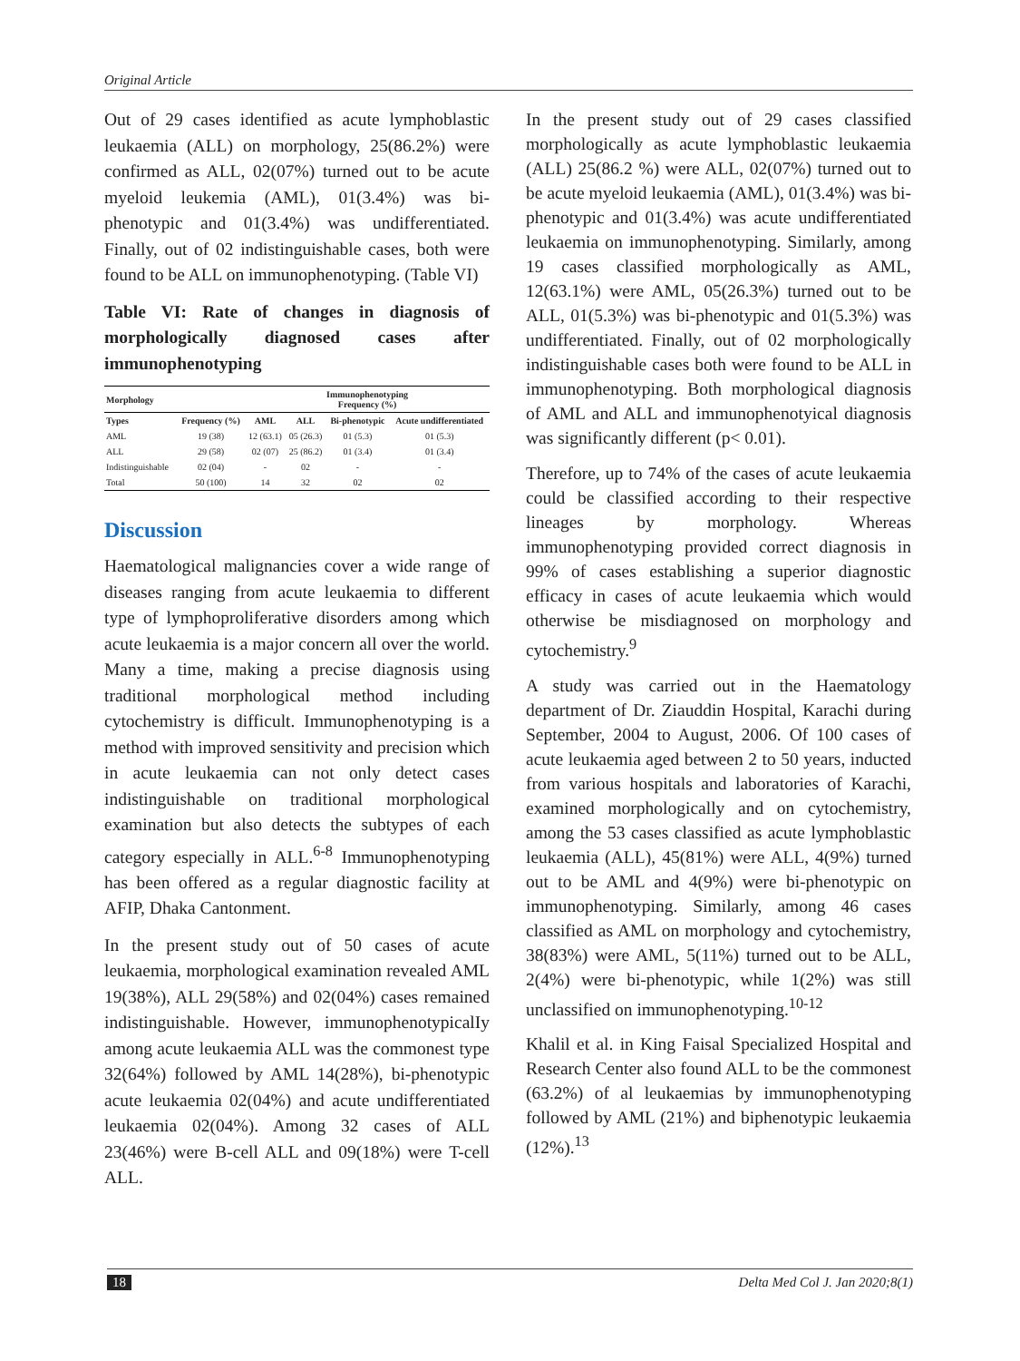Original Article
Out of 29 cases identified as acute lymphoblastic leukaemia (ALL) on morphology, 25(86.2%) were confirmed as ALL, 02(07%) turned out to be acute myeloid leukemia (AML), 01(3.4%) was bi-phenotypic and 01(3.4%) was undifferentiated. Finally, out of 02 indistinguishable cases, both were found to be ALL on immunophenotyping. (Table VI)
Table VI: Rate of changes in diagnosis of morphologically diagnosed cases after immunophenotyping
| Morphology | | Immunophenotyping Frequency (%) | | | |
| --- | --- | --- | --- | --- | --- |
| Types | Frequency (%) | AML | ALL | Bi-phenotypic | Acute undifferentiated |
| AML | 19 (38) | 12 (63.1) | 05 (26.3) | 01 (5.3) | 01 (5.3) |
| ALL | 29 (58) | 02 (07) | 25 (86.2) | 01 (3.4) | 01 (3.4) |
| Indistinguishable | 02 (04) | - | 02 | - | - |
| Total | 50 (100) | 14 | 32 | 02 | 02 |
Discussion
Haematological malignancies cover a wide range of diseases ranging from acute leukaemia to different type of lymphoproliferative disorders among which acute leukaemia is a major concern all over the world. Many a time, making a precise diagnosis using traditional morphological method including cytochemistry is difficult. Immunophenotyping is a method with improved sensitivity and precision which in acute leukaemia can not only detect cases indistinguishable on traditional morphological examination but also detects the subtypes of each category especially in ALL.<sup>6-8</sup> Immunophenotyping has been offered as a regular diagnostic facility at AFIP, Dhaka Cantonment.
In the present study out of 50 cases of acute leukaemia, morphological examination revealed AML 19(38%), ALL 29(58%) and 02(04%) cases remained indistinguishable. However, immunophenotypicalIy among acute leukaemia ALL was the commonest type 32(64%) followed by AML 14(28%), bi-phenotypic acute leukaemia 02(04%) and acute undifferentiated leukaemia 02(04%). Among 32 cases of ALL 23(46%) were B-cell ALL and 09(18%) were T-cell ALL.
In the present study out of 29 cases classified morphologically as acute lymphoblastic leukaemia (ALL) 25(86.2 %) were ALL, 02(07%) turned out to be acute myeloid leukaemia (AML), 01(3.4%) was bi-phenotypic and 01(3.4%) was acute undifferentiated leukaemia on immunophenotyping. Similarly, among 19 cases classified morphologically as AML, 12(63.1%) were AML, 05(26.3%) turned out to be ALL, 01(5.3%) was bi-phenotypic and 01(5.3%) was undifferentiated. Finally, out of 02 morphologically indistinguishable cases both were found to be ALL in immunophenotyping. Both morphological diagnosis of AML and ALL and immunophenotyical diagnosis was significantly different (p< 0.01).
Therefore, up to 74% of the cases of acute leukaemia could be classified according to their respective lineages by morphology. Whereas immunophenotyping provided correct diagnosis in 99% of cases establishing a superior diagnostic efficacy in cases of acute leukaemia which would otherwise be misdiagnosed on morphology and cytochemistry.<sup>9</sup>
A study was carried out in the Haematology department of Dr. Ziauddin Hospital, Karachi during September, 2004 to August, 2006. Of 100 cases of acute leukaemia aged between 2 to 50 years, inducted from various hospitals and laboratories of Karachi, examined morphologically and on cytochemistry, among the 53 cases classified as acute lymphoblastic leukaemia (ALL), 45(81%) were ALL, 4(9%) turned out to be AML and 4(9%) were bi-phenotypic on immunophenotyping. Similarly, among 46 cases classified as AML on morphology and cytochemistry, 38(83%) were AML, 5(11%) turned out to be ALL, 2(4%) were bi-phenotypic, while 1(2%) was still unclassified on immunophenotyping.<sup>10-12</sup>
Khalil et al. in King Faisal Specialized Hospital and Research Center also found ALL to be the commonest (63.2%) of al leukaemias by immunophenotyping followed by AML (21%) and biphenotypic leukaemia (12%).<sup>13</sup>
18 Delta Med Col J. Jan 2020;8(1)